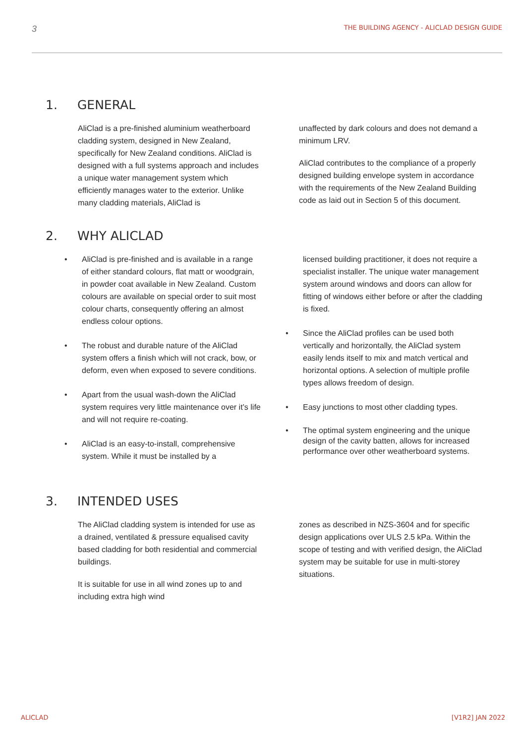3 THE BUILDING AGENCY - ALICLAD DESIGN GUIDE
1. GENERAL
AliClad is a pre-finished aluminium weatherboard cladding system, designed in New Zealand, specifically for New Zealand conditions. AliClad is designed with a full systems approach and includes a unique water management system which efficiently manages water to the exterior. Unlike many cladding materials, AliClad is
unaffected by dark colours and does not demand a minimum LRV.
AliClad contributes to the compliance of a properly designed building envelope system in accordance with the requirements of the New Zealand Building code as laid out in Section 5 of this document.
2. WHY ALICLAD
• AliClad is pre-finished and is available in a range of either standard colours, flat matt or woodgrain, in powder coat available in New Zealand. Custom colours are available on special order to suit most colour charts, consequently offering an almost endless colour options.
• The robust and durable nature of the AliClad system offers a finish which will not crack, bow, or deform, even when exposed to severe conditions.
• Apart from the usual wash-down the AliClad system requires very little maintenance over it’s life and will not require re-coating.
• AliClad is an easy-to-install, comprehensive system. While it must be installed by a
licensed building practitioner, it does not require a specialist installer. The unique water management system around windows and doors can allow for fitting of windows either before or after the cladding is fixed.
• Since the AliClad profiles can be used both vertically and horizontally, the AliClad system easily lends itself to mix and match vertical and horizontal options. A selection of multiple profile types allows freedom of design.
• Easy junctions to most other cladding types.
• The optimal system engineering and the unique design of the cavity batten, allows for increased performance over other weatherboard systems.
3. INTENDED USES
The AliClad cladding system is intended for use as a drained, ventilated & pressure equalised cavity based cladding for both residential and commercial buildings.
It is suitable for use in all wind zones up to and including extra high wind
zones as described in NZS-3604 and for specific design applications over ULS 2.5 kPa. Within the scope of testing and with verified design, the AliClad system may be suitable for use in multi-storey situations.
ALICLAD [V1R2] JAN 2022